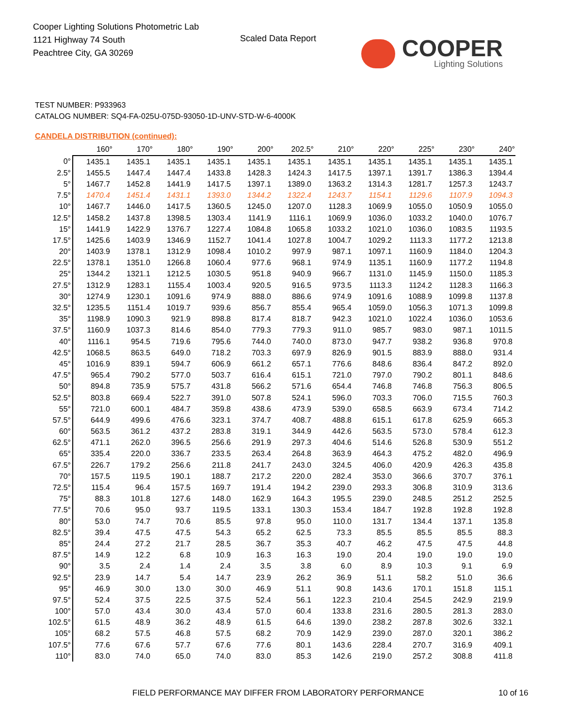Cooper Lighting Solutions Photometric Lab
1121 Highway 74 South
Peachtree City, GA 30269
Scaled Data Report
COOPER
Lighting Solutions
TEST NUMBER: P933963
CATALOG NUMBER: SQ4-FA-025U-075D-93050-1D-UNV-STD-W-6-4000K
CANDELA DISTRIBUTION (continued):
| | 160° | 170° | 180° | 190° | 200° | 202.5° | 210° | 220° | 225° | 230° | 240° |
| --- | --- | --- | --- | --- | --- | --- | --- | --- | --- | --- | --- |
| 0° | 1435.1 | 1435.1 | 1435.1 | 1435.1 | 1435.1 | 1435.1 | 1435.1 | 1435.1 | 1435.1 | 1435.1 | 1435.1 |
| 2.5° | 1455.5 | 1447.4 | 1447.4 | 1433.8 | 1428.3 | 1424.3 | 1417.5 | 1397.1 | 1391.7 | 1386.3 | 1394.4 |
| 5° | 1467.7 | 1452.8 | 1441.9 | 1417.5 | 1397.1 | 1389.0 | 1363.2 | 1314.3 | 1281.7 | 1257.3 | 1243.7 |
| 7.5° | 1470.4 | 1451.4 | 1431.1 | 1393.0 | 1344.2 | 1322.4 | 1243.7 | 1154.1 | 1129.6 | 1107.9 | 1094.3 |
| 10° | 1467.7 | 1446.0 | 1417.5 | 1360.5 | 1245.0 | 1207.0 | 1128.3 | 1069.9 | 1055.0 | 1050.9 | 1055.0 |
| 12.5° | 1458.2 | 1437.8 | 1398.5 | 1303.4 | 1141.9 | 1116.1 | 1069.9 | 1036.0 | 1033.2 | 1040.0 | 1076.7 |
| 15° | 1441.9 | 1422.9 | 1376.7 | 1227.4 | 1084.8 | 1065.8 | 1033.2 | 1021.0 | 1036.0 | 1083.5 | 1193.5 |
| 17.5° | 1425.6 | 1403.9 | 1346.9 | 1152.7 | 1041.4 | 1027.8 | 1004.7 | 1029.2 | 1113.3 | 1177.2 | 1213.8 |
| 20° | 1403.9 | 1378.1 | 1312.9 | 1098.4 | 1010.2 | 997.9 | 987.1 | 1097.1 | 1160.9 | 1184.0 | 1204.3 |
| 22.5° | 1378.1 | 1351.0 | 1266.8 | 1060.4 | 977.6 | 968.1 | 974.9 | 1135.1 | 1160.9 | 1177.2 | 1194.8 |
| 25° | 1344.2 | 1321.1 | 1212.5 | 1030.5 | 951.8 | 940.9 | 966.7 | 1131.0 | 1145.9 | 1150.0 | 1185.3 |
| 27.5° | 1312.9 | 1283.1 | 1155.4 | 1003.4 | 920.5 | 916.5 | 973.5 | 1113.3 | 1124.2 | 1128.3 | 1166.3 |
| 30° | 1274.9 | 1230.1 | 1091.6 | 974.9 | 888.0 | 886.6 | 974.9 | 1091.6 | 1088.9 | 1099.8 | 1137.8 |
| 32.5° | 1235.5 | 1151.4 | 1019.7 | 939.6 | 856.7 | 855.4 | 965.4 | 1059.0 | 1056.3 | 1071.3 | 1099.8 |
| 35° | 1198.9 | 1090.3 | 921.9 | 898.8 | 817.4 | 818.7 | 942.3 | 1021.0 | 1022.4 | 1036.0 | 1053.6 |
| 37.5° | 1160.9 | 1037.3 | 814.6 | 854.0 | 779.3 | 779.3 | 911.0 | 985.7 | 983.0 | 987.1 | 1011.5 |
| 40° | 1116.1 | 954.5 | 719.6 | 795.6 | 744.0 | 740.0 | 873.0 | 947.7 | 938.2 | 936.8 | 970.8 |
| 42.5° | 1068.5 | 863.5 | 649.0 | 718.2 | 703.3 | 697.9 | 826.9 | 901.5 | 883.9 | 888.0 | 931.4 |
| 45° | 1016.9 | 839.1 | 594.7 | 606.9 | 661.2 | 657.1 | 776.6 | 848.6 | 836.4 | 847.2 | 892.0 |
| 47.5° | 965.4 | 790.2 | 577.0 | 503.7 | 616.4 | 615.1 | 721.0 | 797.0 | 790.2 | 801.1 | 848.6 |
| 50° | 894.8 | 735.9 | 575.7 | 431.8 | 566.2 | 571.6 | 654.4 | 746.8 | 746.8 | 756.3 | 806.5 |
| 52.5° | 803.8 | 669.4 | 522.7 | 391.0 | 507.8 | 524.1 | 596.0 | 703.3 | 706.0 | 715.5 | 760.3 |
| 55° | 721.0 | 600.1 | 484.7 | 359.8 | 438.6 | 473.9 | 539.0 | 658.5 | 663.9 | 673.4 | 714.2 |
| 57.5° | 644.9 | 499.6 | 476.6 | 323.1 | 374.7 | 408.7 | 488.8 | 615.1 | 617.8 | 625.9 | 665.3 |
| 60° | 563.5 | 361.2 | 437.2 | 283.8 | 319.1 | 344.9 | 442.6 | 563.5 | 573.0 | 578.4 | 612.3 |
| 62.5° | 471.1 | 262.0 | 396.5 | 256.6 | 291.9 | 297.3 | 404.6 | 514.6 | 526.8 | 530.9 | 551.2 |
| 65° | 335.4 | 220.0 | 336.7 | 233.5 | 263.4 | 264.8 | 363.9 | 464.3 | 475.2 | 482.0 | 496.9 |
| 67.5° | 226.7 | 179.2 | 256.6 | 211.8 | 241.7 | 243.0 | 324.5 | 406.0 | 420.9 | 426.3 | 435.8 |
| 70° | 157.5 | 119.5 | 190.1 | 188.7 | 217.2 | 220.0 | 282.4 | 353.0 | 366.6 | 370.7 | 376.1 |
| 72.5° | 115.4 | 96.4 | 157.5 | 169.7 | 191.4 | 194.2 | 239.0 | 293.3 | 306.8 | 310.9 | 313.6 |
| 75° | 88.3 | 101.8 | 127.6 | 148.0 | 162.9 | 164.3 | 195.5 | 239.0 | 248.5 | 251.2 | 252.5 |
| 77.5° | 70.6 | 95.0 | 93.7 | 119.5 | 133.1 | 130.3 | 153.4 | 184.7 | 192.8 | 192.8 | 192.8 |
| 80° | 53.0 | 74.7 | 70.6 | 85.5 | 97.8 | 95.0 | 110.0 | 131.7 | 134.4 | 137.1 | 135.8 |
| 82.5° | 39.4 | 47.5 | 47.5 | 54.3 | 65.2 | 62.5 | 73.3 | 85.5 | 85.5 | 85.5 | 88.3 |
| 85° | 24.4 | 27.2 | 21.7 | 28.5 | 36.7 | 35.3 | 40.7 | 46.2 | 47.5 | 47.5 | 44.8 |
| 87.5° | 14.9 | 12.2 | 6.8 | 10.9 | 16.3 | 16.3 | 19.0 | 20.4 | 19.0 | 19.0 | 19.0 |
| 90° | 3.5 | 2.4 | 1.4 | 2.4 | 3.5 | 3.8 | 6.0 | 8.9 | 10.3 | 9.1 | 6.9 |
| 92.5° | 23.9 | 14.7 | 5.4 | 14.7 | 23.9 | 26.2 | 36.9 | 51.1 | 58.2 | 51.0 | 36.6 |
| 95° | 46.9 | 30.0 | 13.0 | 30.0 | 46.9 | 51.1 | 90.8 | 143.6 | 170.1 | 151.8 | 115.1 |
| 97.5° | 52.4 | 37.5 | 22.5 | 37.5 | 52.4 | 56.1 | 122.3 | 210.4 | 254.5 | 242.9 | 219.9 |
| 100° | 57.0 | 43.4 | 30.0 | 43.4 | 57.0 | 60.4 | 133.8 | 231.6 | 280.5 | 281.3 | 283.0 |
| 102.5° | 61.5 | 48.9 | 36.2 | 48.9 | 61.5 | 64.6 | 139.0 | 238.2 | 287.8 | 302.6 | 332.1 |
| 105° | 68.2 | 57.5 | 46.8 | 57.5 | 68.2 | 70.9 | 142.9 | 239.0 | 287.0 | 320.1 | 386.2 |
| 107.5° | 77.6 | 67.6 | 57.7 | 67.6 | 77.6 | 80.1 | 143.6 | 228.4 | 270.7 | 316.9 | 409.1 |
| 110° | 83.0 | 74.0 | 65.0 | 74.0 | 83.0 | 85.3 | 142.6 | 219.0 | 257.2 | 308.8 | 411.8 |
FIELD PERFORMANCE MAY DIFFER FROM LABORATORY PERFORMANCE
10 of 16